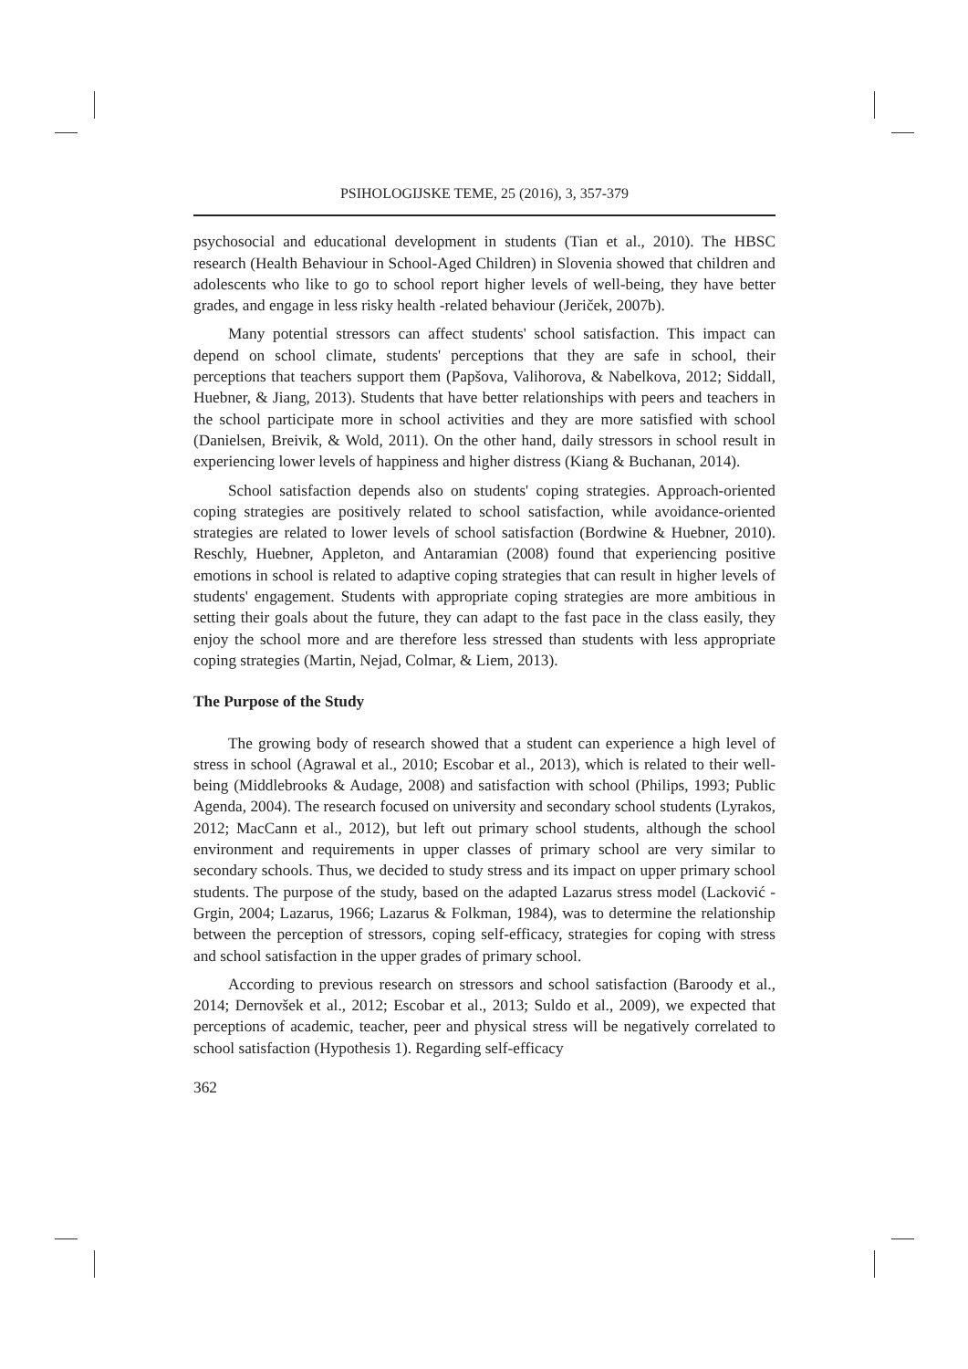PSIHOLOGIJSKE TEME, 25 (2016), 3, 357-379
psychosocial and educational development in students (Tian et al., 2010). The HBSC research (Health Behaviour in School-Aged Children) in Slovenia showed that children and adolescents who like to go to school report higher levels of well-being, they have better grades, and engage in less risky health -related behaviour (Jeriček, 2007b).
Many potential stressors can affect students' school satisfaction. This impact can depend on school climate, students' perceptions that they are safe in school, their perceptions that teachers support them (Papšova, Valihorova, & Nabelkova, 2012; Siddall, Huebner, & Jiang, 2013). Students that have better relationships with peers and teachers in the school participate more in school activities and they are more satisfied with school (Danielsen, Breivik, & Wold, 2011). On the other hand, daily stressors in school result in experiencing lower levels of happiness and higher distress (Kiang & Buchanan, 2014).
School satisfaction depends also on students' coping strategies. Approach-oriented coping strategies are positively related to school satisfaction, while avoidance-oriented strategies are related to lower levels of school satisfaction (Bordwine & Huebner, 2010). Reschly, Huebner, Appleton, and Antaramian (2008) found that experiencing positive emotions in school is related to adaptive coping strategies that can result in higher levels of students' engagement. Students with appropriate coping strategies are more ambitious in setting their goals about the future, they can adapt to the fast pace in the class easily, they enjoy the school more and are therefore less stressed than students with less appropriate coping strategies (Martin, Nejad, Colmar, & Liem, 2013).
The Purpose of the Study
The growing body of research showed that a student can experience a high level of stress in school (Agrawal et al., 2010; Escobar et al., 2013), which is related to their well-being (Middlebrooks & Audage, 2008) and satisfaction with school (Philips, 1993; Public Agenda, 2004). The research focused on university and secondary school students (Lyrakos, 2012; MacCann et al., 2012), but left out primary school students, although the school environment and requirements in upper classes of primary school are very similar to secondary schools. Thus, we decided to study stress and its impact on upper primary school students. The purpose of the study, based on the adapted Lazarus stress model (Lacković - Grgin, 2004; Lazarus, 1966; Lazarus & Folkman, 1984), was to determine the relationship between the perception of stressors, coping self-efficacy, strategies for coping with stress and school satisfaction in the upper grades of primary school.
According to previous research on stressors and school satisfaction (Baroody et al., 2014; Dernovšek et al., 2012; Escobar et al., 2013; Suldo et al., 2009), we expected that perceptions of academic, teacher, peer and physical stress will be negatively correlated to school satisfaction (Hypothesis 1). Regarding self-efficacy
362